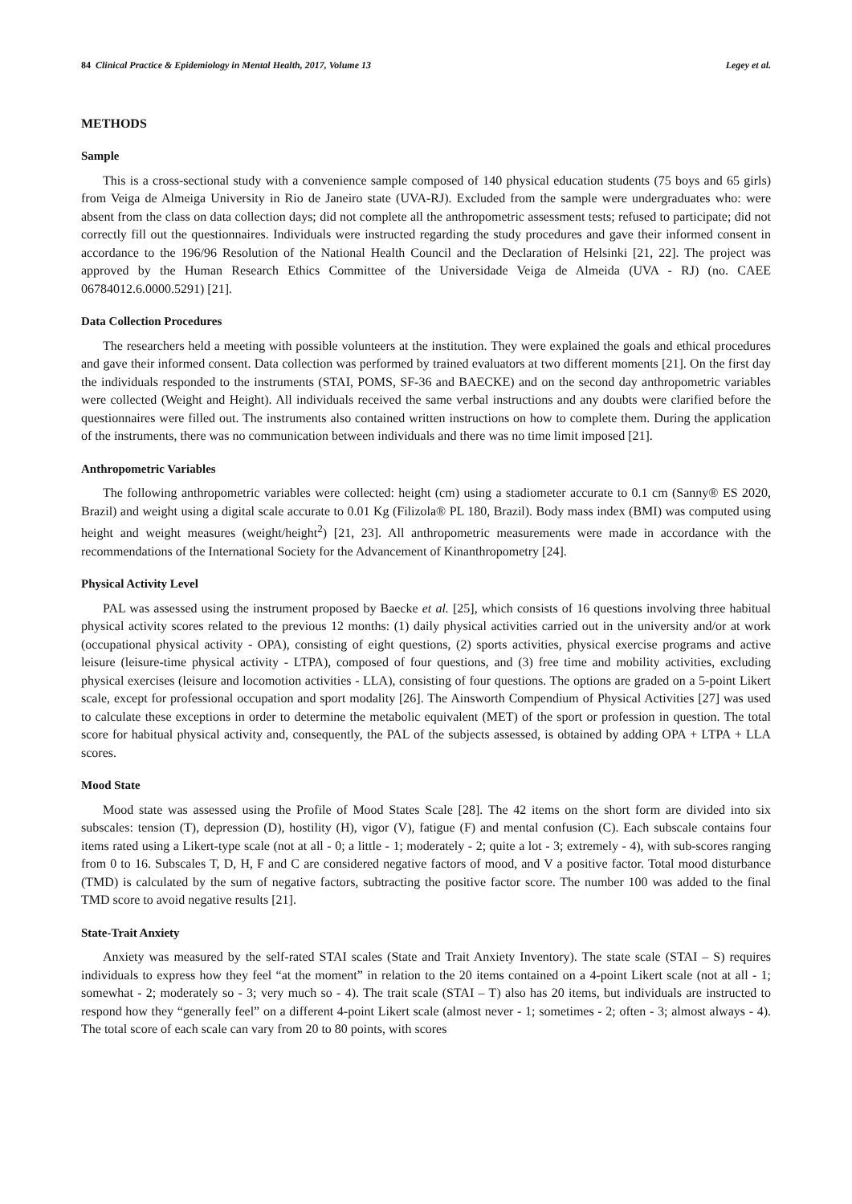84 Clinical Practice & Epidemiology in Mental Health, 2017, Volume 13 Legey et al.
METHODS
Sample
This is a cross-sectional study with a convenience sample composed of 140 physical education students (75 boys and 65 girls) from Veiga de Almeiga University in Rio de Janeiro state (UVA-RJ). Excluded from the sample were undergraduates who: were absent from the class on data collection days; did not complete all the anthropometric assessment tests; refused to participate; did not correctly fill out the questionnaires. Individuals were instructed regarding the study procedures and gave their informed consent in accordance to the 196/96 Resolution of the National Health Council and the Declaration of Helsinki [21, 22]. The project was approved by the Human Research Ethics Committee of the Universidade Veiga de Almeida (UVA - RJ) (no. CAEE 06784012.6.0000.5291) [21].
Data Collection Procedures
The researchers held a meeting with possible volunteers at the institution. They were explained the goals and ethical procedures and gave their informed consent. Data collection was performed by trained evaluators at two different moments [21]. On the first day the individuals responded to the instruments (STAI, POMS, SF-36 and BAECKE) and on the second day anthropometric variables were collected (Weight and Height). All individuals received the same verbal instructions and any doubts were clarified before the questionnaires were filled out. The instruments also contained written instructions on how to complete them. During the application of the instruments, there was no communication between individuals and there was no time limit imposed [21].
Anthropometric Variables
The following anthropometric variables were collected: height (cm) using a stadiometer accurate to 0.1 cm (Sanny® ES 2020, Brazil) and weight using a digital scale accurate to 0.01 Kg (Filizola® PL 180, Brazil). Body mass index (BMI) was computed using height and weight measures (weight/height<sup>2</sup>) [21, 23]. All anthropometric measurements were made in accordance with the recommendations of the International Society for the Advancement of Kinanthropometry [24].
Physical Activity Level
PAL was assessed using the instrument proposed by Baecke et al. [25], which consists of 16 questions involving three habitual physical activity scores related to the previous 12 months: (1) daily physical activities carried out in the university and/or at work (occupational physical activity - OPA), consisting of eight questions, (2) sports activities, physical exercise programs and active leisure (leisure-time physical activity - LTPA), composed of four questions, and (3) free time and mobility activities, excluding physical exercises (leisure and locomotion activities - LLA), consisting of four questions. The options are graded on a 5-point Likert scale, except for professional occupation and sport modality [26]. The Ainsworth Compendium of Physical Activities [27] was used to calculate these exceptions in order to determine the metabolic equivalent (MET) of the sport or profession in question. The total score for habitual physical activity and, consequently, the PAL of the subjects assessed, is obtained by adding OPA + LTPA + LLA scores.
Mood State
Mood state was assessed using the Profile of Mood States Scale [28]. The 42 items on the short form are divided into six subscales: tension (T), depression (D), hostility (H), vigor (V), fatigue (F) and mental confusion (C). Each subscale contains four items rated using a Likert-type scale (not at all - 0; a little - 1; moderately - 2; quite a lot - 3; extremely - 4), with sub-scores ranging from 0 to 16. Subscales T, D, H, F and C are considered negative factors of mood, and V a positive factor. Total mood disturbance (TMD) is calculated by the sum of negative factors, subtracting the positive factor score. The number 100 was added to the final TMD score to avoid negative results [21].
State-Trait Anxiety
Anxiety was measured by the self-rated STAI scales (State and Trait Anxiety Inventory). The state scale (STAI – S) requires individuals to express how they feel “at the moment” in relation to the 20 items contained on a 4-point Likert scale (not at all - 1; somewhat - 2; moderately so - 3; very much so - 4). The trait scale (STAI – T) also has 20 items, but individuals are instructed to respond how they “generally feel” on a different 4-point Likert scale (almost never - 1; sometimes - 2; often - 3; almost always - 4). The total score of each scale can vary from 20 to 80 points, with scores